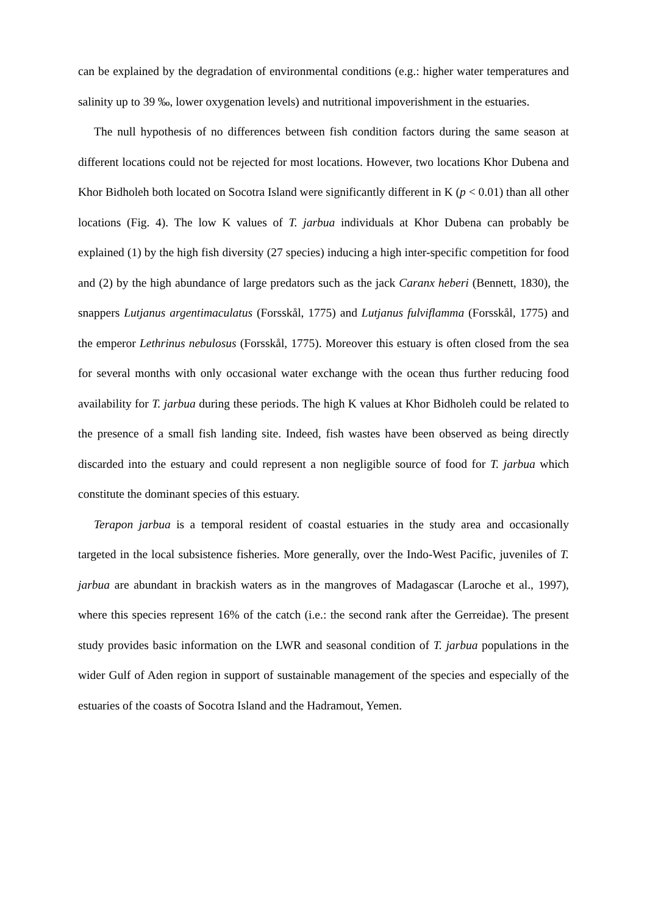can be explained by the degradation of environmental conditions (e.g.: higher water temperatures and salinity up to 39 ‰, lower oxygenation levels) and nutritional impoverishment in the estuaries.
The null hypothesis of no differences between fish condition factors during the same season at different locations could not be rejected for most locations. However, two locations Khor Dubena and Khor Bidholeh both located on Socotra Island were significantly different in K (p < 0.01) than all other locations (Fig. 4). The low K values of T. jarbua individuals at Khor Dubena can probably be explained (1) by the high fish diversity (27 species) inducing a high inter-specific competition for food and (2) by the high abundance of large predators such as the jack Caranx heberi (Bennett, 1830), the snappers Lutjanus argentimaculatus (Forsskål, 1775) and Lutjanus fulviflamma (Forsskål, 1775) and the emperor Lethrinus nebulosus (Forsskål, 1775). Moreover this estuary is often closed from the sea for several months with only occasional water exchange with the ocean thus further reducing food availability for T. jarbua during these periods. The high K values at Khor Bidholeh could be related to the presence of a small fish landing site. Indeed, fish wastes have been observed as being directly discarded into the estuary and could represent a non negligible source of food for T. jarbua which constitute the dominant species of this estuary.
Terapon jarbua is a temporal resident of coastal estuaries in the study area and occasionally targeted in the local subsistence fisheries. More generally, over the Indo-West Pacific, juveniles of T. jarbua are abundant in brackish waters as in the mangroves of Madagascar (Laroche et al., 1997), where this species represent 16% of the catch (i.e.: the second rank after the Gerreidae). The present study provides basic information on the LWR and seasonal condition of T. jarbua populations in the wider Gulf of Aden region in support of sustainable management of the species and especially of the estuaries of the coasts of Socotra Island and the Hadramout, Yemen.